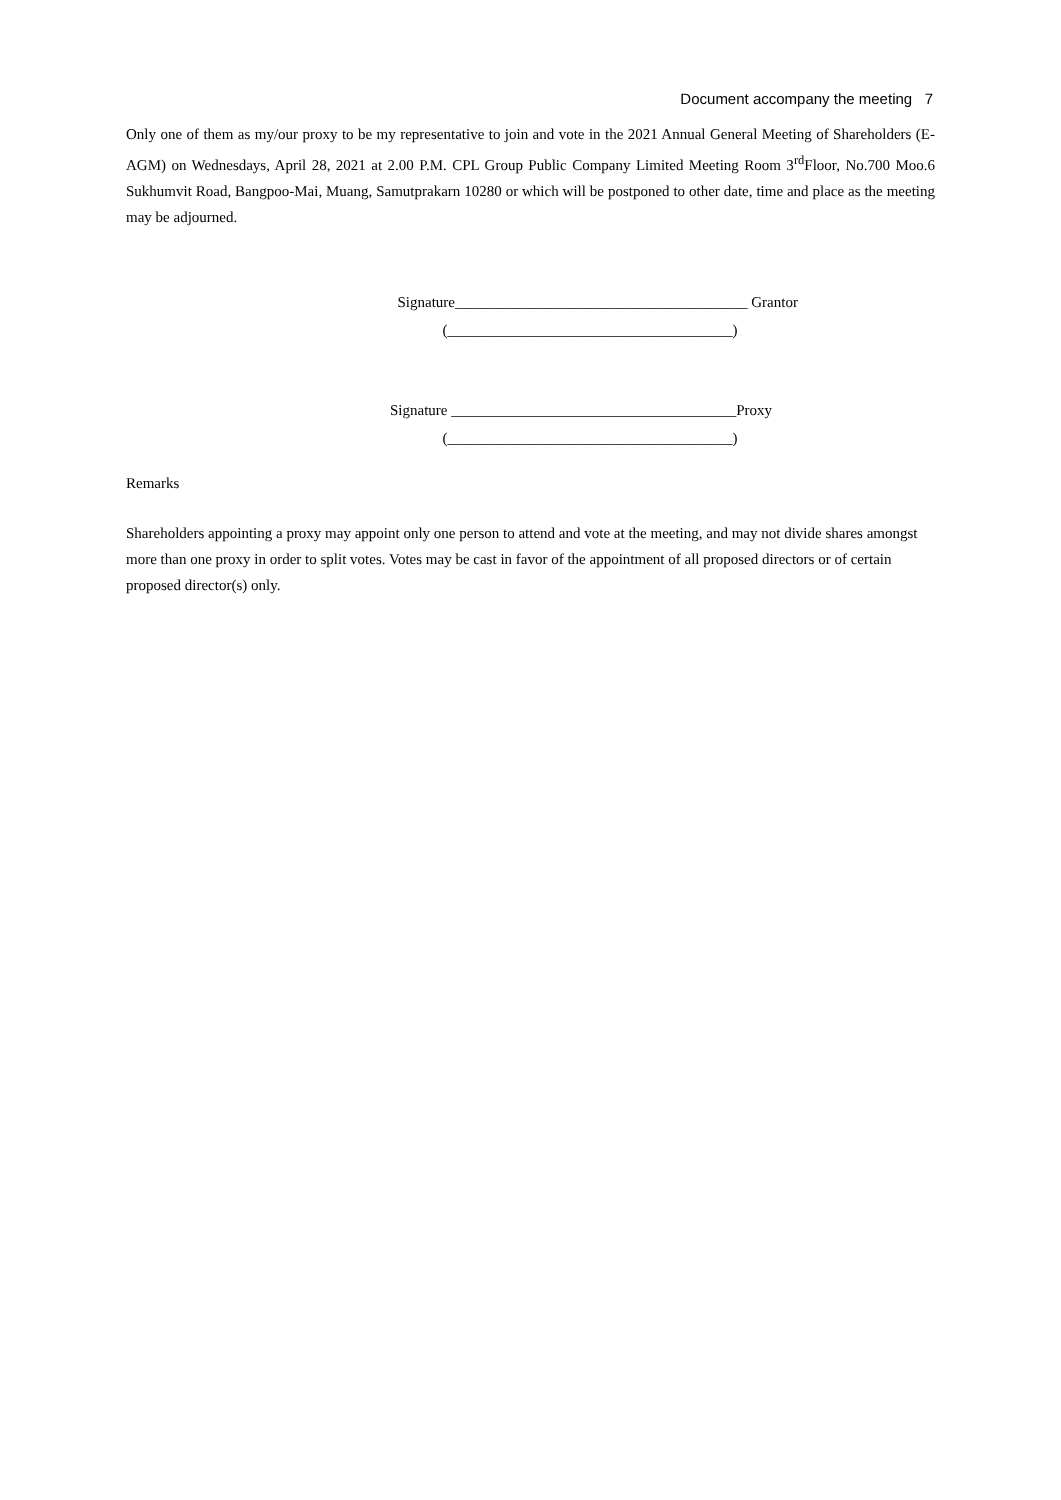Document accompany the meeting 7
Only one of them as my/our proxy to be my representative to join and vote in the 2021 Annual General Meeting of Shareholders (E-AGM) on Wednesdays, April 28, 2021 at 2.00 P.M. CPL Group Public Company Limited Meeting Room 3<sup>rd</sup>Floor, No.700 Moo.6 Sukhumvit Road, Bangpoo-Mai, Muang, Samutprakarn 10280 or which will be postponed to other date, time and place as the meeting may be adjourned.
Signature_______________________________________ Grantor
(______________________________________)
Signature ______________________________________Proxy
(______________________________________)
Remarks
Shareholders appointing a proxy may appoint only one person to attend and vote at the meeting, and may not divide shares amongst more than one proxy in order to split votes. Votes may be cast in favor of the appointment of all proposed directors or of certain proposed director(s) only.